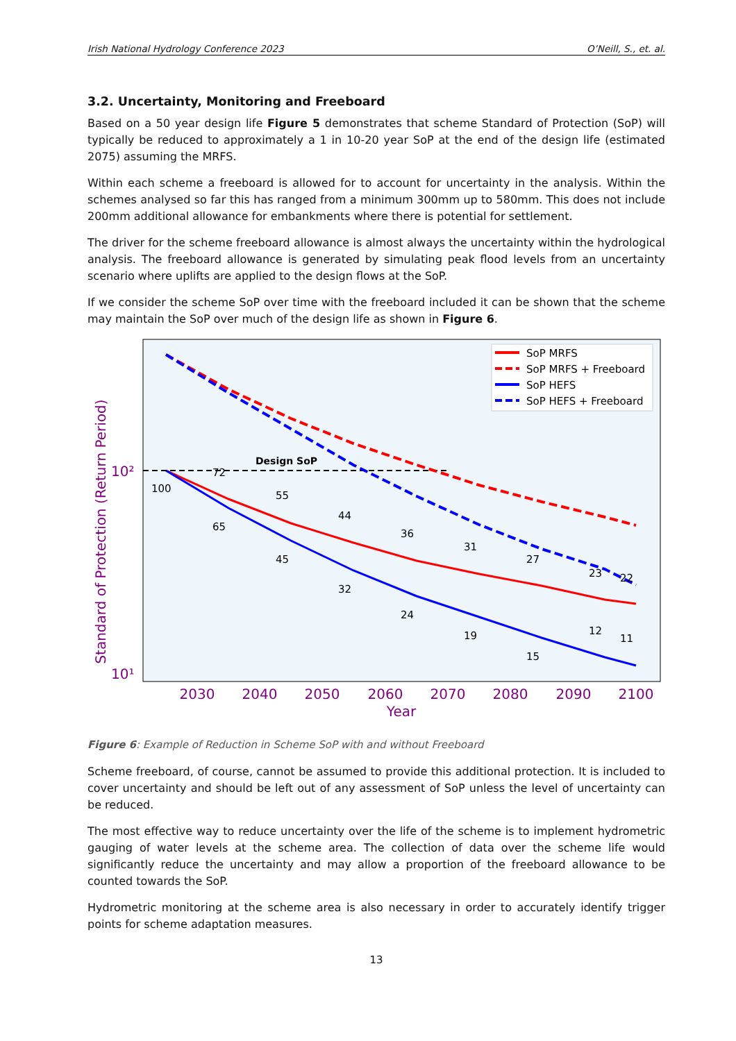Irish National Hydrology Conference 2023 O’Neill, S., et. al.
3.2. Uncertainty, Monitoring and Freeboard
Based on a 50 year design life Figure 5 demonstrates that scheme Standard of Protection (SoP) will typically be reduced to approximately a 1 in 10-20 year SoP at the end of the design life (estimated 2075) assuming the MRFS.
Within each scheme a freeboard is allowed for to account for uncertainty in the analysis. Within the schemes analysed so far this has ranged from a minimum 300mm up to 580mm. This does not include 200mm additional allowance for embankments where there is potential for settlement.
The driver for the scheme freeboard allowance is almost always the uncertainty within the hydrological analysis. The freeboard allowance is generated by simulating peak flood levels from an uncertainty scenario where uplifts are applied to the design flows at the SoP.
If we consider the scheme SoP over time with the freeboard included it can be shown that the scheme may maintain the SoP over much of the design life as shown in Figure 6.
Standard of Protection (Return Period)
10²
10¹
2030
2040
2050
2060
2070
2080
2090
2100
Year
Design SoP
100
72
55
44
36
31
27
23
22
65
45
32
24
19
15
12
11
SoP MRFS
SoP MRFS + Freeboard
SoP HEFS
SoP HEFS + Freeboard
Figure 6: Example of Reduction in Scheme SoP with and without Freeboard
Scheme freeboard, of course, cannot be assumed to provide this additional protection. It is included to cover uncertainty and should be left out of any assessment of SoP unless the level of uncertainty can be reduced.
The most effective way to reduce uncertainty over the life of the scheme is to implement hydrometric gauging of water levels at the scheme area. The collection of data over the scheme life would significantly reduce the uncertainty and may allow a proportion of the freeboard allowance to be counted towards the SoP.
Hydrometric monitoring at the scheme area is also necessary in order to accurately identify trigger points for scheme adaptation measures.
13